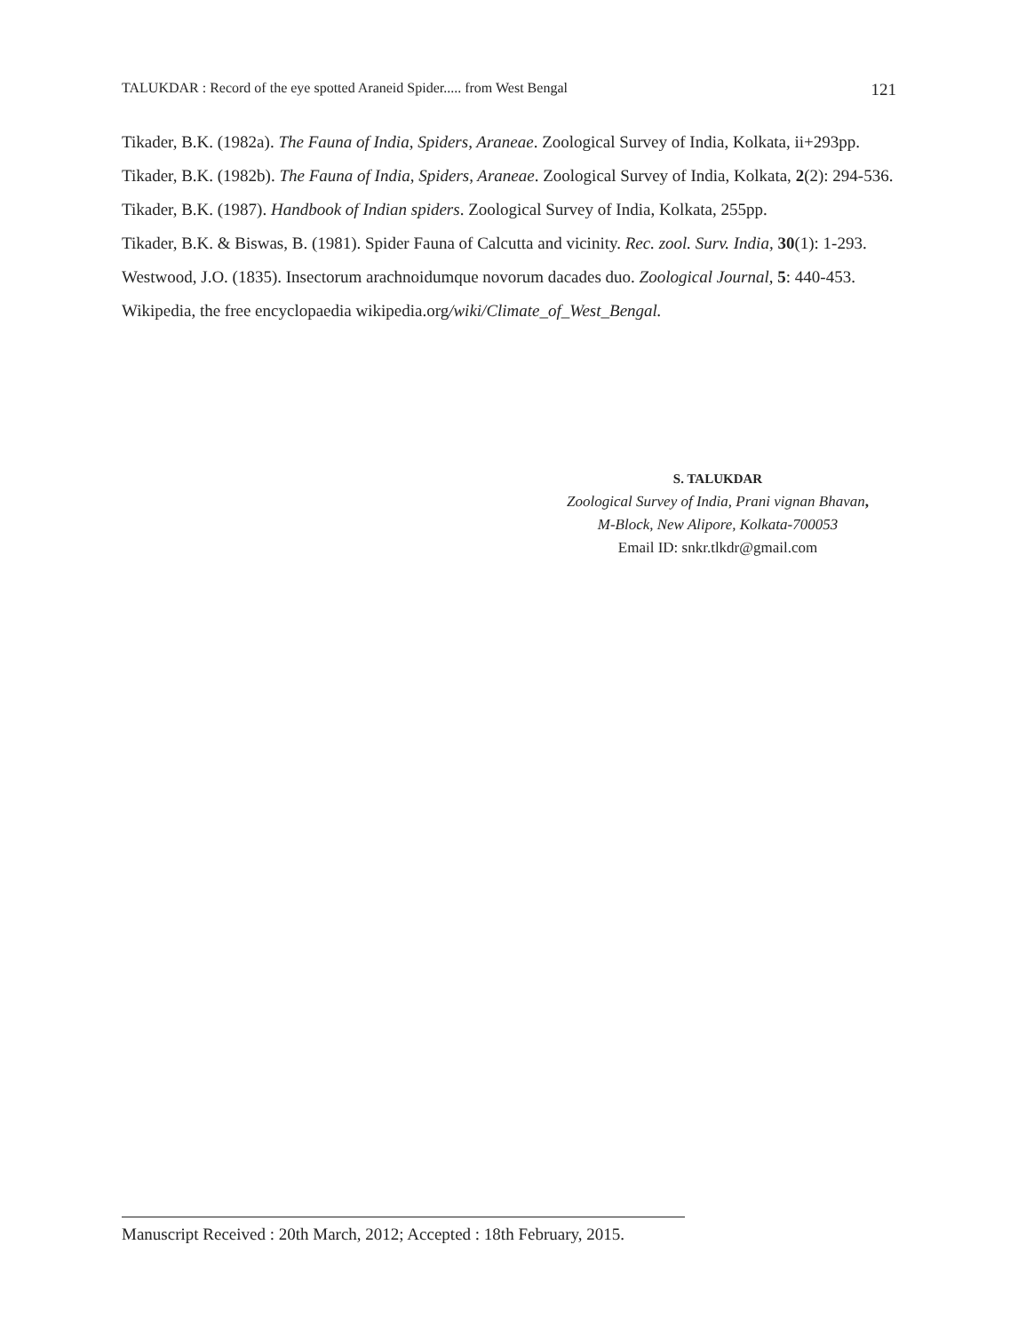TALUKDAR : Record of the eye spotted Araneid Spider..... from West Bengal 121
Tikader, B.K. (1982a). The Fauna of India, Spiders, Araneae. Zoological Survey of India, Kolkata, ii+293pp.
Tikader, B.K. (1982b). The Fauna of India, Spiders, Araneae. Zoological Survey of India, Kolkata, 2(2): 294-536.
Tikader, B.K. (1987). Handbook of Indian spiders. Zoological Survey of India, Kolkata, 255pp.
Tikader, B.K. & Biswas, B. (1981). Spider Fauna of Calcutta and vicinity. Rec. zool. Surv. India, 30(1): 1-293.
Westwood, J.O. (1835). Insectorum arachnoidumque novorum dacades duo. Zoological Journal, 5: 440-453.
Wikipedia, the free encyclopaedia wikipedia.org/wiki/Climate_of_West_Bengal.
S. TALUKDAR
Zoological Survey of India, Prani vignan Bhavan,
M-Block, New Alipore, Kolkata-700053
Email ID: snkr.tlkdr@gmail.com
Manuscript Received : 20th March, 2012; Accepted : 18th February, 2015.